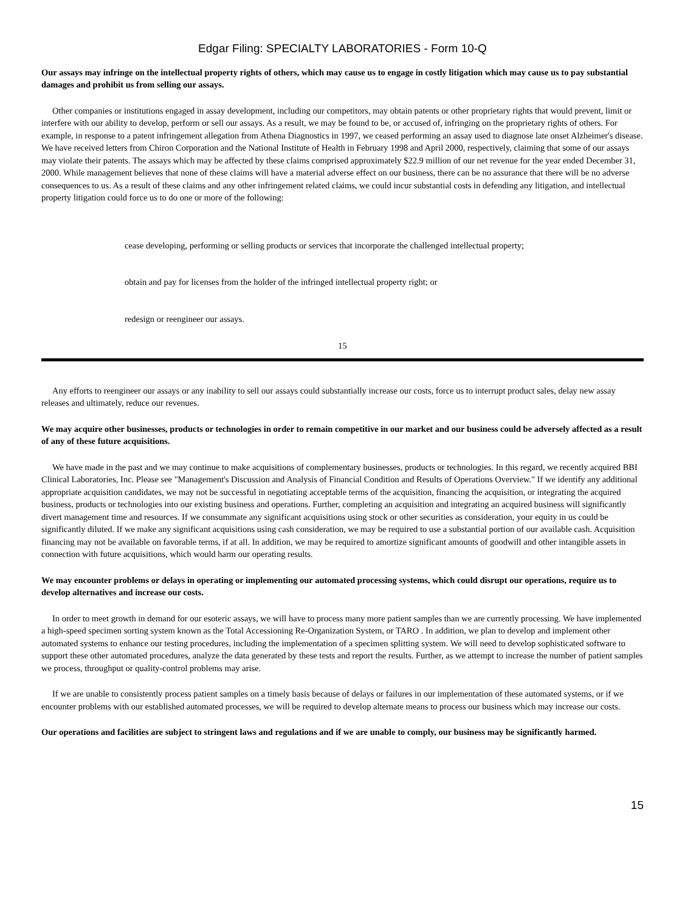Edgar Filing: SPECIALTY LABORATORIES - Form 10-Q
Our assays may infringe on the intellectual property rights of others, which may cause us to engage in costly litigation which may cause us to pay substantial damages and prohibit us from selling our assays.
Other companies or institutions engaged in assay development, including our competitors, may obtain patents or other proprietary rights that would prevent, limit or interfere with our ability to develop, perform or sell our assays. As a result, we may be found to be, or accused of, infringing on the proprietary rights of others. For example, in response to a patent infringement allegation from Athena Diagnostics in 1997, we ceased performing an assay used to diagnose late onset Alzheimer's disease. We have received letters from Chiron Corporation and the National Institute of Health in February 1998 and April 2000, respectively, claiming that some of our assays may violate their patents. The assays which may be affected by these claims comprised approximately $22.9 million of our net revenue for the year ended December 31, 2000. While management believes that none of these claims will have a material adverse effect on our business, there can be no assurance that there will be no adverse consequences to us. As a result of these claims and any other infringement related claims, we could incur substantial costs in defending any litigation, and intellectual property litigation could force us to do one or more of the following:
cease developing, performing or selling products or services that incorporate the challenged intellectual property;
obtain and pay for licenses from the holder of the infringed intellectual property right; or
redesign or reengineer our assays.
15
Any efforts to reengineer our assays or any inability to sell our assays could substantially increase our costs, force us to interrupt product sales, delay new assay releases and ultimately, reduce our revenues.
We may acquire other businesses, products or technologies in order to remain competitive in our market and our business could be adversely affected as a result of any of these future acquisitions.
We have made in the past and we may continue to make acquisitions of complementary businesses, products or technologies. In this regard, we recently acquired BBI Clinical Laboratories, Inc. Please see "Management's Discussion and Analysis of Financial Condition and Results of Operations Overview." If we identify any additional appropriate acquisition candidates, we may not be successful in negotiating acceptable terms of the acquisition, financing the acquisition, or integrating the acquired business, products or technologies into our existing business and operations. Further, completing an acquisition and integrating an acquired business will significantly divert management time and resources. If we consummate any significant acquisitions using stock or other securities as consideration, your equity in us could be significantly diluted. If we make any significant acquisitions using cash consideration, we may be required to use a substantial portion of our available cash. Acquisition financing may not be available on favorable terms, if at all. In addition, we may be required to amortize significant amounts of goodwill and other intangible assets in connection with future acquisitions, which would harm our operating results.
We may encounter problems or delays in operating or implementing our automated processing systems, which could disrupt our operations, require us to develop alternatives and increase our costs.
In order to meet growth in demand for our esoteric assays, we will have to process many more patient samples than we are currently processing. We have implemented a high-speed specimen sorting system known as the Total Accessioning Re-Organization System, or TARO . In addition, we plan to develop and implement other automated systems to enhance our testing procedures, including the implementation of a specimen splitting system. We will need to develop sophisticated software to support these other automated procedures, analyze the data generated by these tests and report the results. Further, as we attempt to increase the number of patient samples we process, throughput or quality-control problems may arise.
If we are unable to consistently process patient samples on a timely basis because of delays or failures in our implementation of these automated systems, or if we encounter problems with our established automated processes, we will be required to develop alternate means to process our business which may increase our costs.
Our operations and facilities are subject to stringent laws and regulations and if we are unable to comply, our business may be significantly harmed.
15